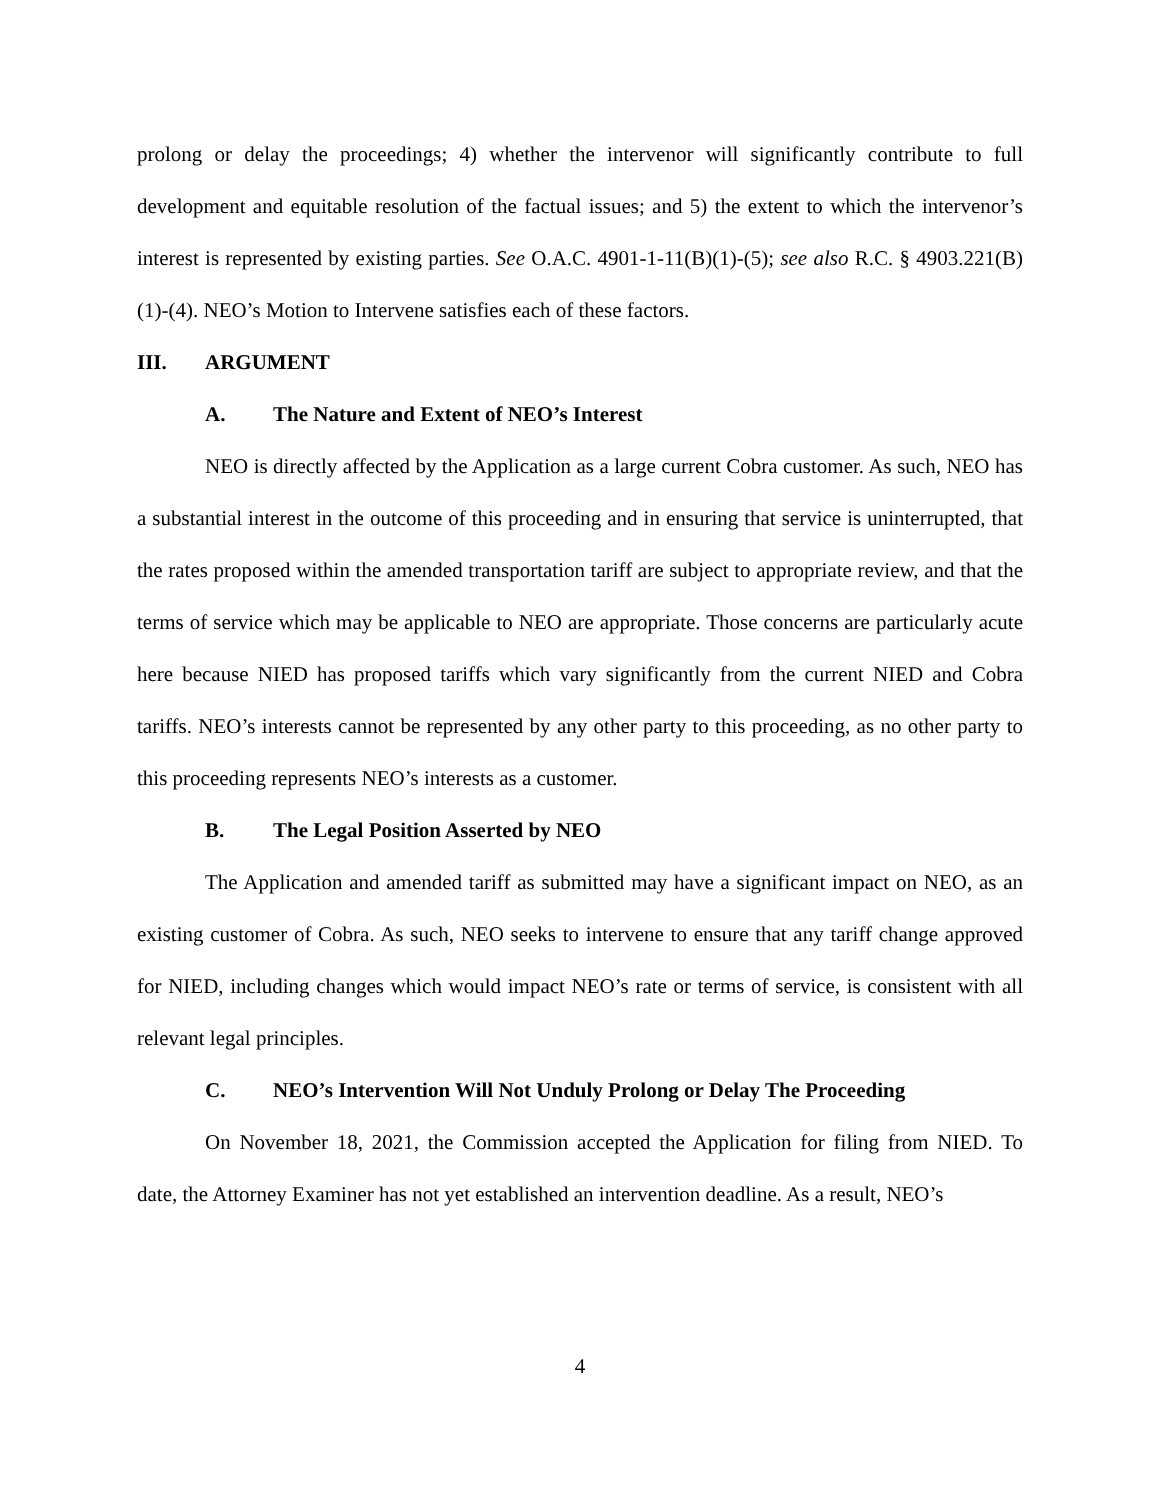prolong or delay the proceedings; 4) whether the intervenor will significantly contribute to full development and equitable resolution of the factual issues; and 5) the extent to which the intervenor’s interest is represented by existing parties. See O.A.C. 4901-1-11(B)(1)-(5); see also R.C. § 4903.221(B)(1)-(4). NEO’s Motion to Intervene satisfies each of these factors.
III. ARGUMENT
A. The Nature and Extent of NEO’s Interest
NEO is directly affected by the Application as a large current Cobra customer. As such, NEO has a substantial interest in the outcome of this proceeding and in ensuring that service is uninterrupted, that the rates proposed within the amended transportation tariff are subject to appropriate review, and that the terms of service which may be applicable to NEO are appropriate. Those concerns are particularly acute here because NIED has proposed tariffs which vary significantly from the current NIED and Cobra tariffs. NEO’s interests cannot be represented by any other party to this proceeding, as no other party to this proceeding represents NEO’s interests as a customer.
B. The Legal Position Asserted by NEO
The Application and amended tariff as submitted may have a significant impact on NEO, as an existing customer of Cobra. As such, NEO seeks to intervene to ensure that any tariff change approved for NIED, including changes which would impact NEO’s rate or terms of service, is consistent with all relevant legal principles.
C. NEO’s Intervention Will Not Unduly Prolong or Delay The Proceeding
On November 18, 2021, the Commission accepted the Application for filing from NIED. To date, the Attorney Examiner has not yet established an intervention deadline. As a result, NEO’s
4